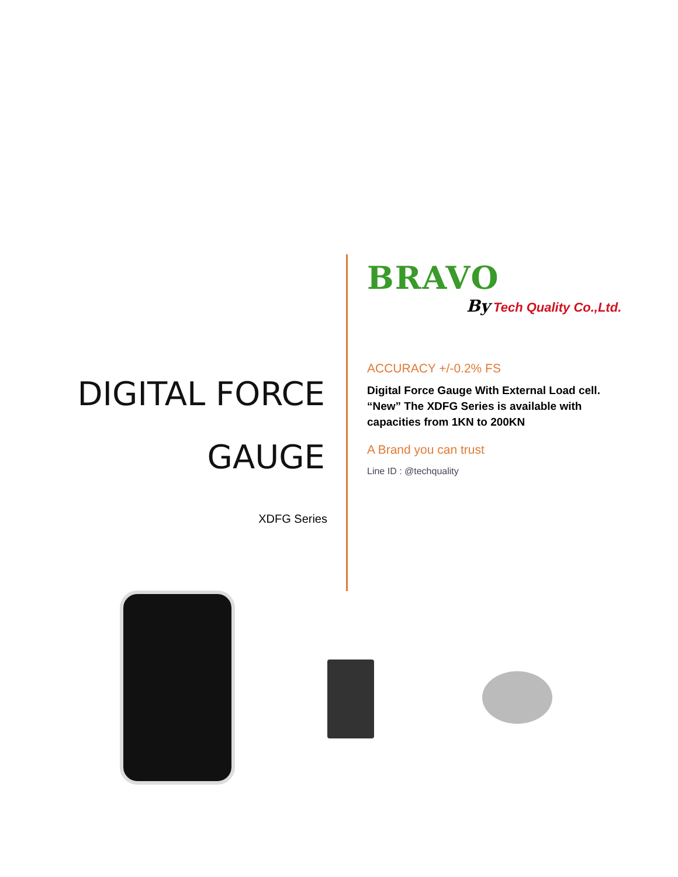DIGITAL FORCE
GAUGE
XDFG Series
BRAVO
By Tech Quality Co.,Ltd.
ACCURACY +/-0.2% FS
Digital Force Gauge With External Load cell. “New” The XDFG Series is available with capacities from 1KN to 200KN
A Brand you can trust
Line ID : @techquality